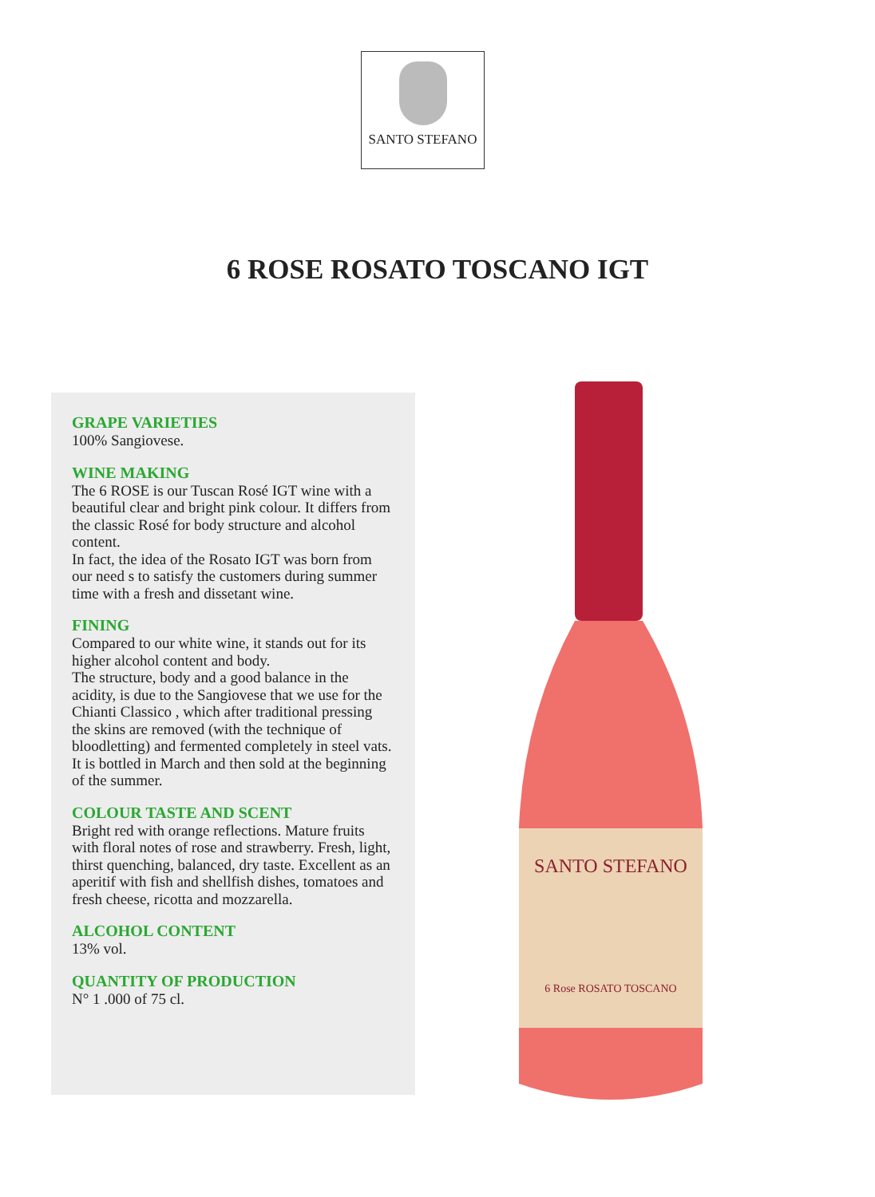SANTO STEFANO
6 ROSE ROSATO TOSCANO IGT
GRAPE VARIETIES
100% Sangiovese.
WINE MAKING
The 6 ROSE is our Tuscan Rosé IGT wine with a beautiful clear and bright pink colour. It differs from the classic Rosé for body structure and alcohol content.
In fact, the idea of the Rosato IGT was born from our need s to satisfy the customers during summer time with a fresh and dissetant wine.
FINING
Compared to our white wine, it stands out for its higher alcohol content and body.
The structure, body and a good balance in the acidity, is due to the Sangiovese that we use for the Chianti Classico , which after traditional pressing the skins are removed (with the technique of bloodletting) and fermented completely in steel vats. It is bottled in March and then sold at the beginning of the summer.
COLOUR TASTE AND SCENT
Bright red with orange reflections. Mature fruits with floral notes of rose and strawberry. Fresh, light, thirst quenching, balanced, dry taste. Excellent as an aperitif with fish and shellfish dishes, tomatoes and fresh cheese, ricotta and mozzarella.
ALCOHOL CONTENT
13% vol.
QUANTITY OF PRODUCTION
N° 1 .000 of 75 cl.
SANTO STEFANO
6 Rose ROSATO TOSCANO